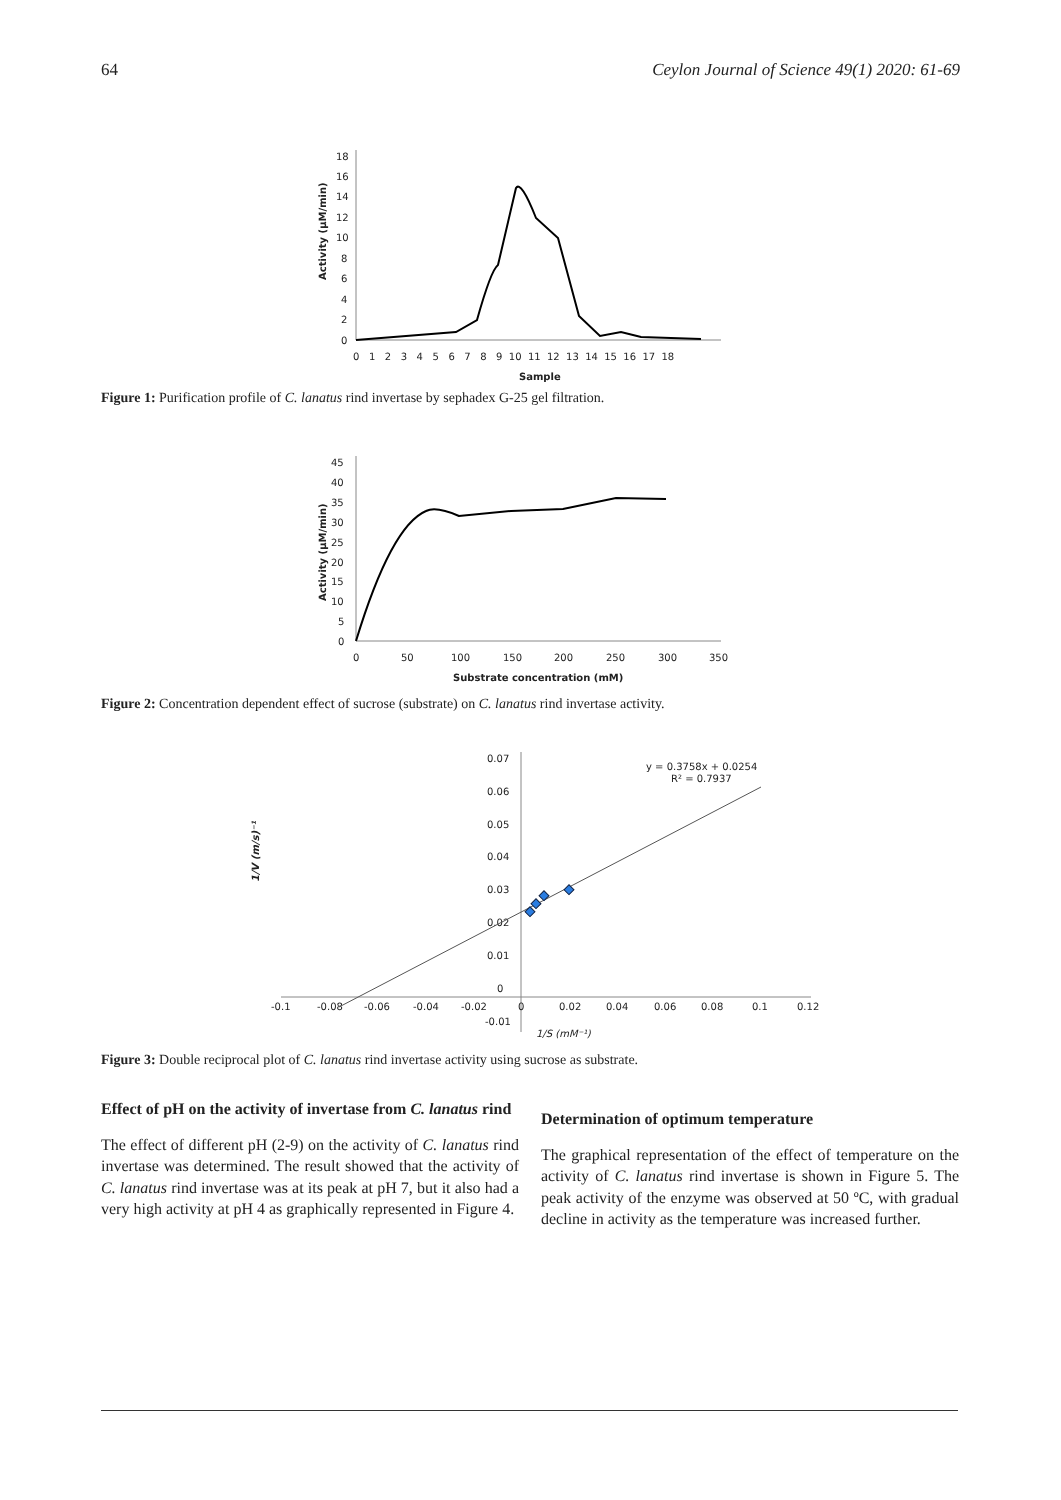64 Ceylon Journal of Science 49(1) 2020: 61-69
18
16
14
12
10
8
6
4
2
0
0 1 2 3 4 5 6 7 8 9 10 11 12 13 14 15 16 17 18
Sample
Activity (µM/min)
Figure 1: Purification profile of C. lanatus rind invertase by sephadex G-25 gel filtration.
45
40
35
30
25
20
15
10
5
0
0
50
100
150
200
250
300
350
Substrate concentration (mM)
Activity (µM/min)
Figure 2: Concentration dependent effect of sucrose (substrate) on C. lanatus rind invertase activity.
0.07
0.06
0.05
0.04
0.03
0.02
0.01
0
-0.01
-0.1
-0.08
-0.06
-0.04
-0.02
0
0.02
0.04
0.06
0.08
0.1
0.12
1/S (mM⁻¹)
1/V (m/s)⁻¹
y = 0.3758x + 0.0254
R² = 0.7937
Figure 3: Double reciprocal plot of C. lanatus rind invertase activity using sucrose as substrate.
Effect of pH on the activity of invertase from C. lanatus rind
The effect of different pH (2-9) on the activity of C. lanatus rind invertase was determined. The result showed that the activity of C. lanatus rind invertase was at its peak at pH 7, but it also had a very high activity at pH 4 as graphically represented in Figure 4.
Determination of optimum temperature
The graphical representation of the effect of temperature on the activity of C. lanatus rind invertase is shown in Figure 5. The peak activity of the enzyme was observed at 50 ºC, with gradual decline in activity as the temperature was increased further.